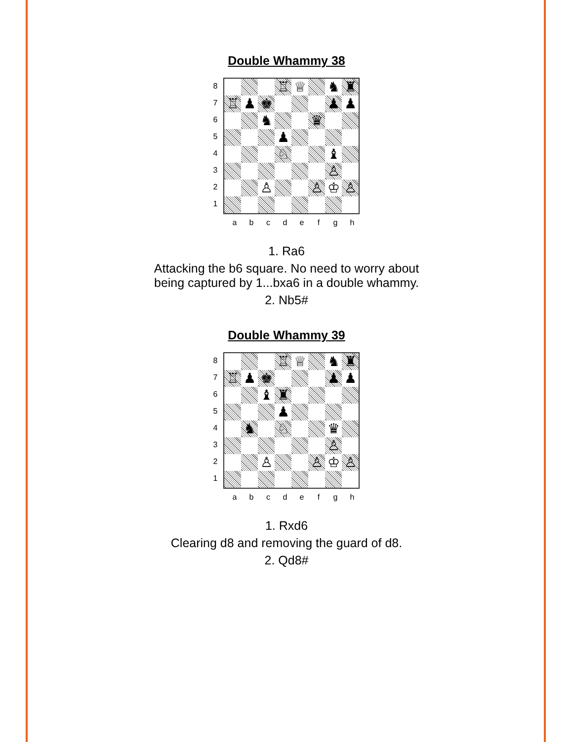Double Whammy 38
87654321
♖
♕
♞
♜
♖
♟
♚
♟
♟
♞
♛
♟
♘
♝
♙
♙
♙
♔
♙
abcdefgh
1. Ra6
Attacking the b6 square. No need to worry about
being captured by 1...bxa6 in a double whammy.
2. Nb5#
Double Whammy 39
87654321
♖
♕
♞
♜
♖
♟
♚
♟
♟
♝
♜
♟
♞
♘
♛
♙
♙
♙
♔
♙
abcdefgh
1. Rxd6
Clearing d8 and removing the guard of d8.
2. Qd8#